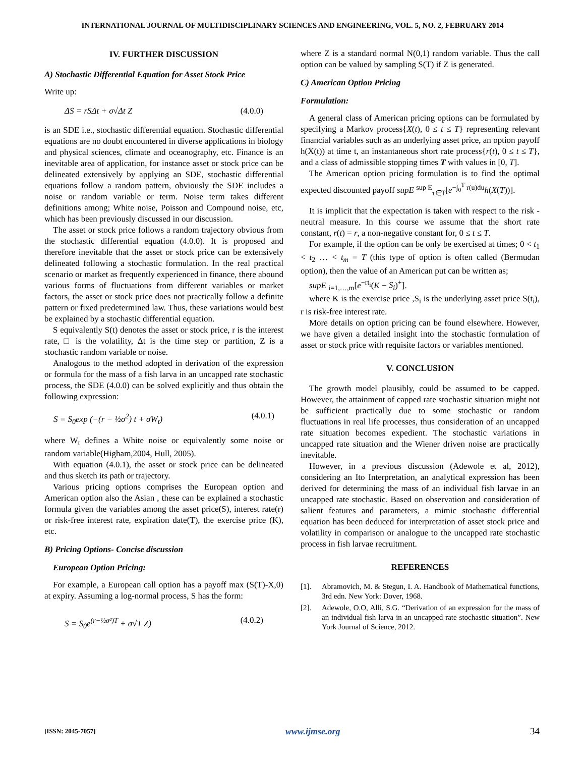INTERNATIONAL JOURNAL OF MULTIDISCIPLINARY SCIENCES AND ENGINEERING, VOL. 5, NO. 2, FEBRUARY 2014
IV. FURTHER DISCUSSION
A) Stochastic Differential Equation for Asset Stock Price
Write up:
ΔS = rSΔt + σ√Δt Z (4.0.0)
is an SDE i.e., stochastic differential equation. Stochastic differential equations are no doubt encountered in diverse applications in biology and physical sciences, climate and oceanography, etc. Finance is an inevitable area of application, for instance asset or stock price can be delineated extensively by applying an SDE, stochastic differential equations follow a random pattern, obviously the SDE includes a noise or random variable or term. Noise term takes different definitions among; White noise, Poisson and Compound noise, etc, which has been previously discussed in our discussion.
The asset or stock price follows a random trajectory obvious from the stochastic differential equation (4.0.0). It is proposed and therefore inevitable that the asset or stock price can be extensively delineated following a stochastic formulation. In the real practical scenario or market as frequently experienced in finance, there abound various forms of fluctuations from different variables or market factors, the asset or stock price does not practically follow a definite pattern or fixed predetermined law. Thus, these variations would best be explained by a stochastic differential equation.
S equivalently S(t) denotes the asset or stock price, r is the interest rate, □ is the volatility, Δt is the time step or partition, Z is a stochastic random variable or noise.
Analogous to the method adopted in derivation of the expression or formula for the mass of a fish larva in an uncapped rate stochastic process, the SDE (4.0.0) can be solved explicitly and thus obtain the following expression:
S = S<sub>0</sub>exp (−(r − ½σ<sup>2</sup>) t + σW<sub>t</sub>) (4.0.1)
where W<sub>t</sub> defines a White noise or equivalently some noise or random variable(Higham,2004, Hull, 2005).
With equation (4.0.1), the asset or stock price can be delineated and thus sketch its path or trajectory.
Various pricing options comprises the European option and American option also the Asian , these can be explained a stochastic formula given the variables among the asset price(S), interest rate(r) or risk-free interest rate, expiration date(T), the exercise price (K), etc.
B) Pricing Options- Concise discussion
European Option Pricing:
For example, a European call option has a payoff max (S(T)-X,0) at expiry. Assuming a log-normal process, S has the form:
S = S<sub>0</sub>e<sup>(r−½σ²)T</sup> + σ√T Z) (4.0.2)
where Z is a standard normal N(0,1) random variable. Thus the call option can be valued by sampling S(T) if Z is generated.
C) American Option Pricing
Formulation:
A general class of American pricing options can be formulated by specifying a Markov process{X(t), 0 ≤ t ≤ T} representing relevant financial variables such as an underlying asset price, an option payoff h(X(t)) at time t, an instantaneous short rate process{r(t), 0 ≤ t ≤ T}, and a class of admissible stopping times T with values in [0, T].
The American option pricing formulation is to find the optimal expected discounted payoff supE <sup>sup E</sup><sub>τ∈T</sub>[e<sup>−∫<sub>0</sub><sup>T</sup> r(u)du</sup>h(X(T))].
It is implicit that the expectation is taken with respect to the risk -neutral measure. In this course we assume that the short rate constant, r(t) = r, a non-negative constant for, 0 ≤ t ≤ T.
For example, if the option can be only be exercised at times; 0 < t<sub>1</sub> < t<sub>2</sub> … < t<sub>m</sub> = T (this type of option is often called (Bermudan option), then the value of an American put can be written as;
supE <sub>i=1,…,m</sub>[e<sup>−rt<sub>i</sub></sup>(K − S<sub>i</sub>)<sup>+</sup>].
where K is the exercise price ,S<sub>i</sub> is the underlying asset price S(t<sub>i</sub>), r is risk-free interest rate.
More details on option pricing can be found elsewhere. However, we have given a detailed insight into the stochastic formulation of asset or stock price with requisite factors or variables mentioned.
V. CONCLUSION
The growth model plausibly, could be assumed to be capped. However, the attainment of capped rate stochastic situation might not be sufficient practically due to some stochastic or random fluctuations in real life processes, thus consideration of an uncapped rate situation becomes expedient. The stochastic variations in uncapped rate situation and the Wiener driven noise are practically inevitable.
However, in a previous discussion (Adewole et al, 2012), considering an Ito Interpretation, an analytical expression has been derived for determining the mass of an individual fish larvae in an uncapped rate stochastic. Based on observation and consideration of salient features and parameters, a mimic stochastic differential equation has been deduced for interpretation of asset stock price and volatility in comparison or analogue to the uncapped rate stochastic process in fish larvae recruitment.
REFERENCES
[1]. Abramovich, M. & Stegun, I. A. Handbook of Mathematical functions, 3rd edn. New York: Dover, 1968.
[2]. Adewole, O.O, Alli, S.G. “Derivation of an expression for the mass of an individual fish larva in an uncapped rate stochastic situation”. New York Journal of Science, 2012.
[ISSN: 2045-7057] www.ijmse.org 34